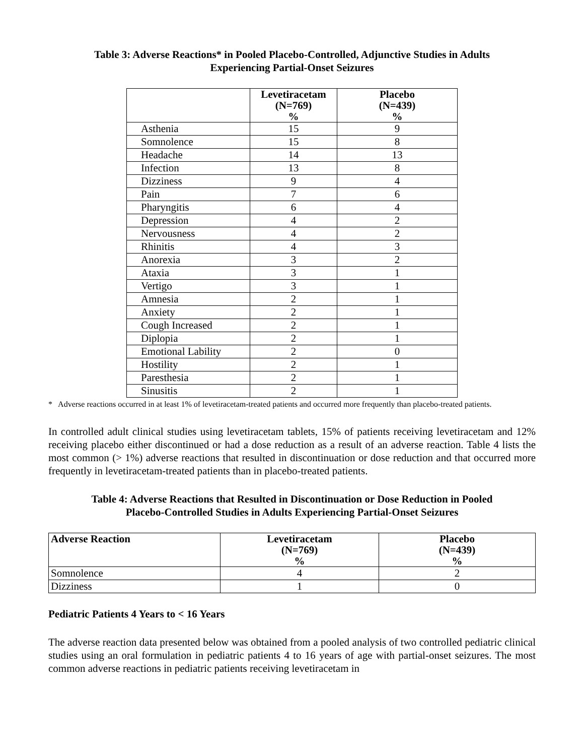Table 3: Adverse Reactions* in Pooled Placebo-Controlled, Adjunctive Studies in Adults
Experiencing Partial-Onset Seizures
| | Levetiracetam (N=769) % | Placebo (N=439) % |
| --- | --- | --- |
| Asthenia | 15 | 9 |
| Somnolence | 15 | 8 |
| Headache | 14 | 13 |
| Infection | 13 | 8 |
| Dizziness | 9 | 4 |
| Pain | 7 | 6 |
| Pharyngitis | 6 | 4 |
| Depression | 4 | 2 |
| Nervousness | 4 | 2 |
| Rhinitis | 4 | 3 |
| Anorexia | 3 | 2 |
| Ataxia | 3 | 1 |
| Vertigo | 3 | 1 |
| Amnesia | 2 | 1 |
| Anxiety | 2 | 1 |
| Cough Increased | 2 | 1 |
| Diplopia | 2 | 1 |
| Emotional Lability | 2 | 0 |
| Hostility | 2 | 1 |
| Paresthesia | 2 | 1 |
| Sinusitis | 2 | 1 |
* Adverse reactions occurred in at least 1% of levetiracetam-treated patients and occurred more frequently than placebo-treated patients.
In controlled adult clinical studies using levetiracetam tablets, 15% of patients receiving levetiracetam and 12% receiving placebo either discontinued or had a dose reduction as a result of an adverse reaction. Table 4 lists the most common (> 1%) adverse reactions that resulted in discontinuation or dose reduction and that occurred more frequently in levetiracetam-treated patients than in placebo-treated patients.
Table 4: Adverse Reactions that Resulted in Discontinuation or Dose Reduction in Pooled
Placebo-Controlled Studies in Adults Experiencing Partial-Onset Seizures
| Adverse Reaction | Levetiracetam (N=769) % | Placebo (N=439) % |
| --- | --- | --- |
| Somnolence | 4 | 2 |
| Dizziness | 1 | 0 |
Pediatric Patients 4 Years to < 16 Years
The adverse reaction data presented below was obtained from a pooled analysis of two controlled pediatric clinical studies using an oral formulation in pediatric patients 4 to 16 years of age with partial-onset seizures. The most common adverse reactions in pediatric patients receiving levetiracetam in